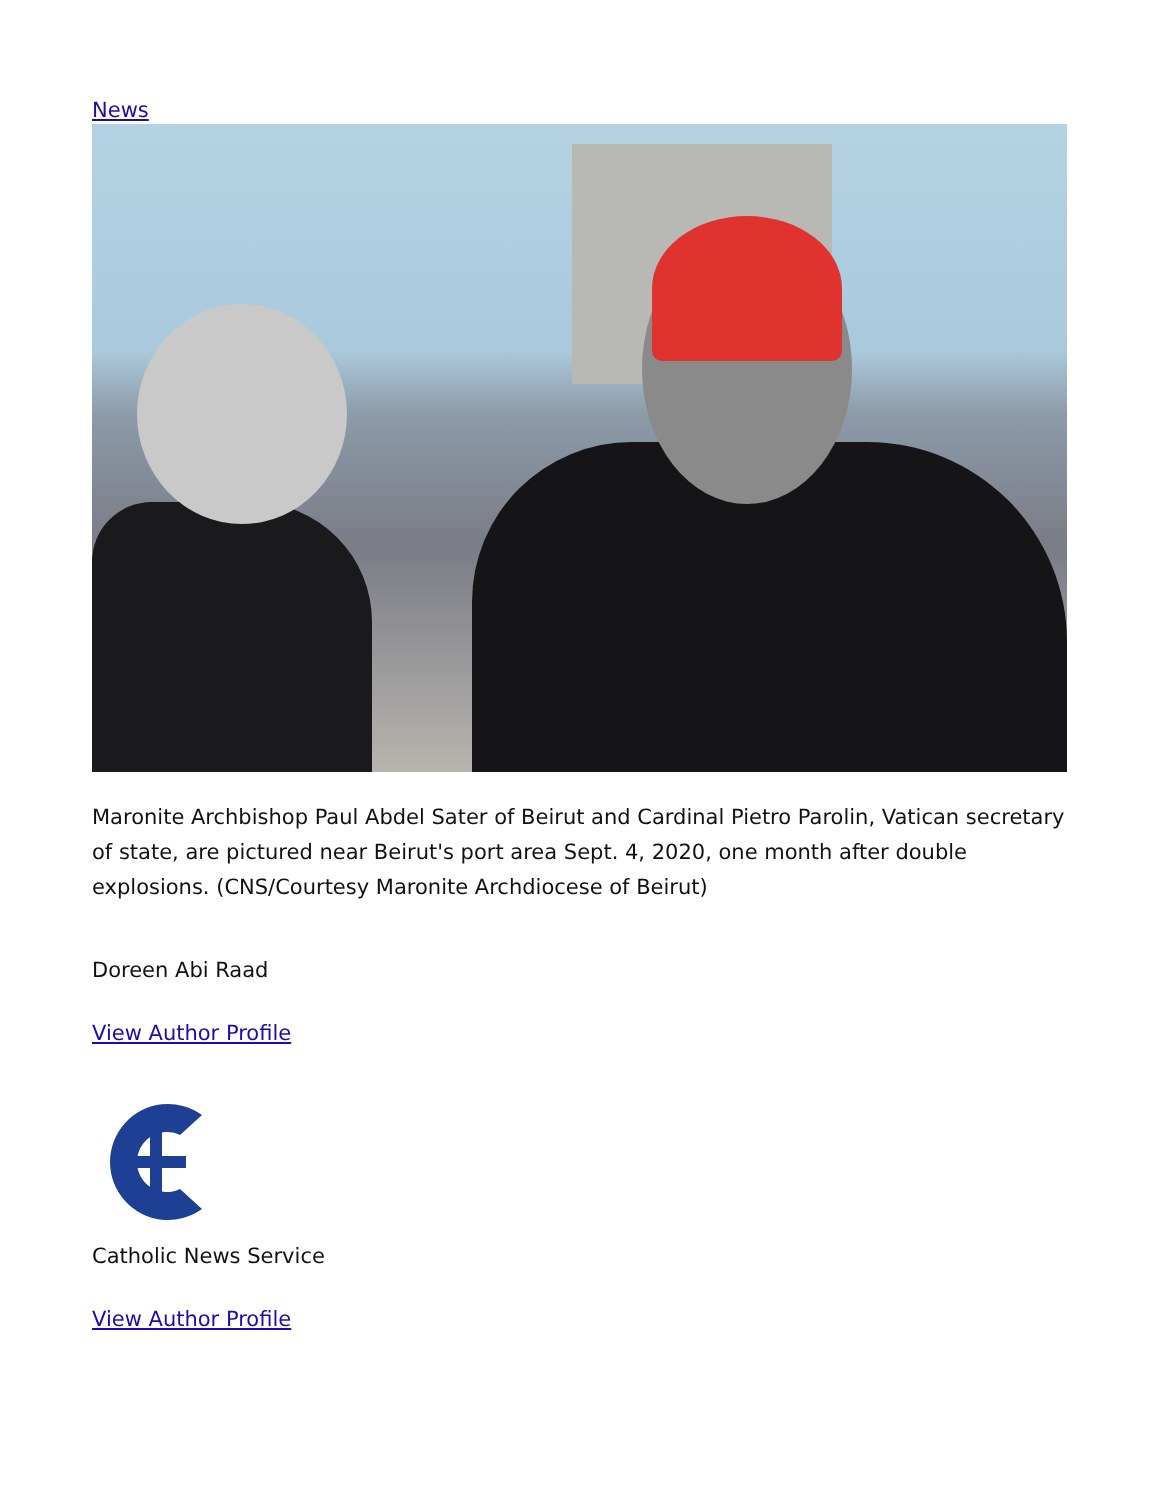News
Maronite Archbishop Paul Abdel Sater of Beirut and Cardinal Pietro Parolin, Vatican secretary of state, are pictured near Beirut's port area Sept. 4, 2020, one month after double explosions. (CNS/Courtesy Maronite Archdiocese of Beirut)
Doreen Abi Raad
View Author Profile
Catholic News Service
View Author Profile